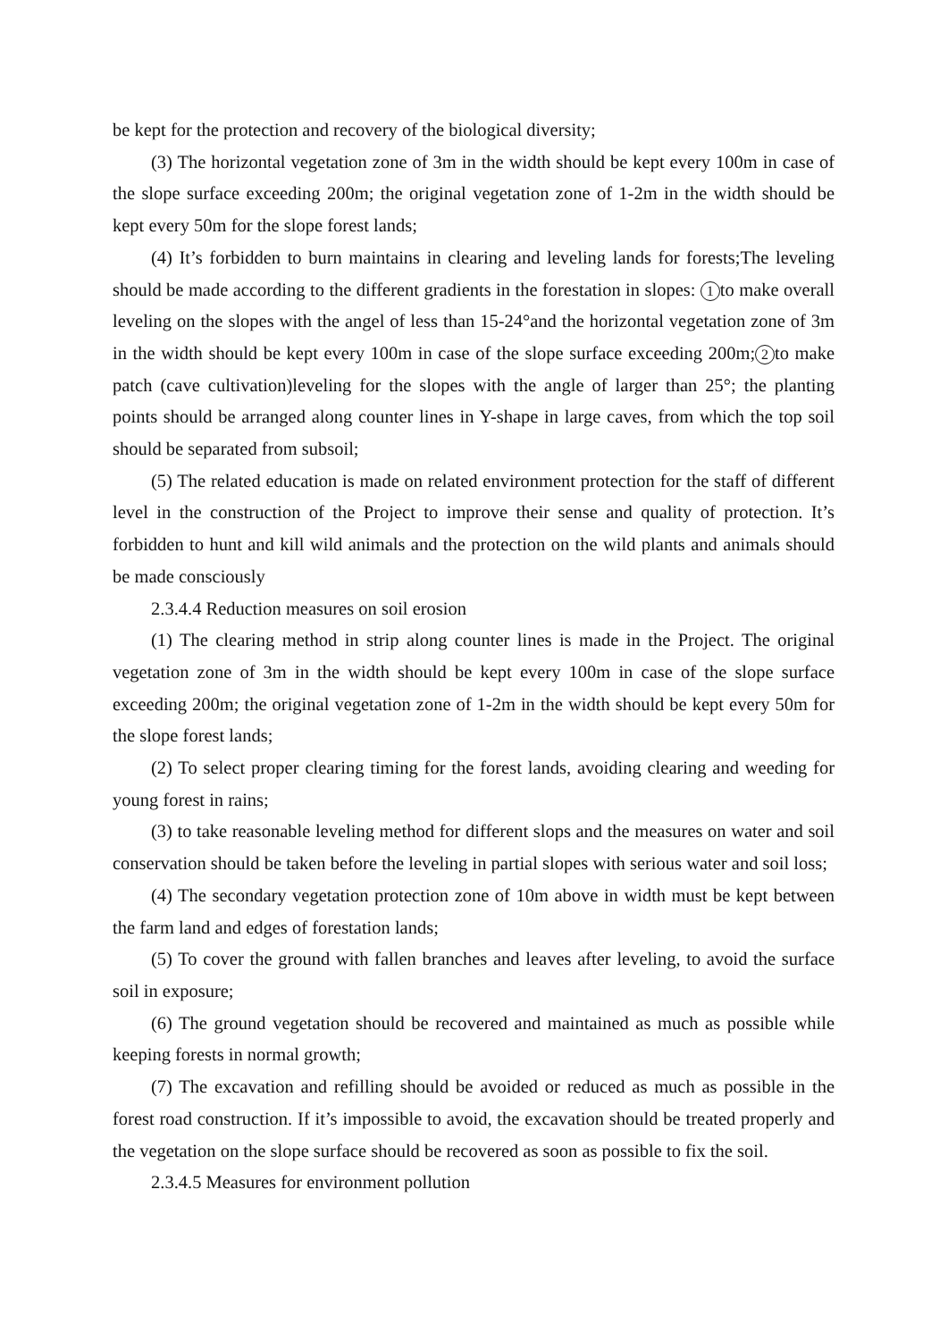be kept for the protection and recovery of the biological diversity;
(3) The horizontal vegetation zone of 3m in the width should be kept every 100m in case of the slope surface exceeding 200m; the original vegetation zone of 1-2m in the width should be kept every 50m for the slope forest lands;
(4) It’s forbidden to burn maintains in clearing and leveling lands for forests;The leveling should be made according to the different gradients in the forestation in slopes: 1 to make overall leveling on the slopes with the angel of less than 15-24°and the horizontal vegetation zone of 3m in the width should be kept every 100m in case of the slope surface exceeding 200m; 2 to make patch (cave cultivation)leveling for the slopes with the angle of larger than 25°; the planting points should be arranged along counter lines in Y-shape in large caves, from which the top soil should be separated from subsoil;
(5) The related education is made on related environment protection for the staff of different level in the construction of the Project to improve their sense and quality of protection. It’s forbidden to hunt and kill wild animals and the protection on the wild plants and animals should be made consciously
2.3.4.4 Reduction measures on soil erosion
(1) The clearing method in strip along counter lines is made in the Project. The original vegetation zone of 3m in the width should be kept every 100m in case of the slope surface exceeding 200m; the original vegetation zone of 1-2m in the width should be kept every 50m for the slope forest lands;
(2) To select proper clearing timing for the forest lands, avoiding clearing and weeding for young forest in rains;
(3) to take reasonable leveling method for different slops and the measures on water and soil conservation should be taken before the leveling in partial slopes with serious water and soil loss;
(4) The secondary vegetation protection zone of 10m above in width must be kept between the farm land and edges of forestation lands;
(5) To cover the ground with fallen branches and leaves after leveling, to avoid the surface soil in exposure;
(6) The ground vegetation should be recovered and maintained as much as possible while keeping forests in normal growth;
(7) The excavation and refilling should be avoided or reduced as much as possible in the forest road construction. If it’s impossible to avoid, the excavation should be treated properly and the vegetation on the slope surface should be recovered as soon as possible to fix the soil.
2.3.4.5 Measures for environment pollution